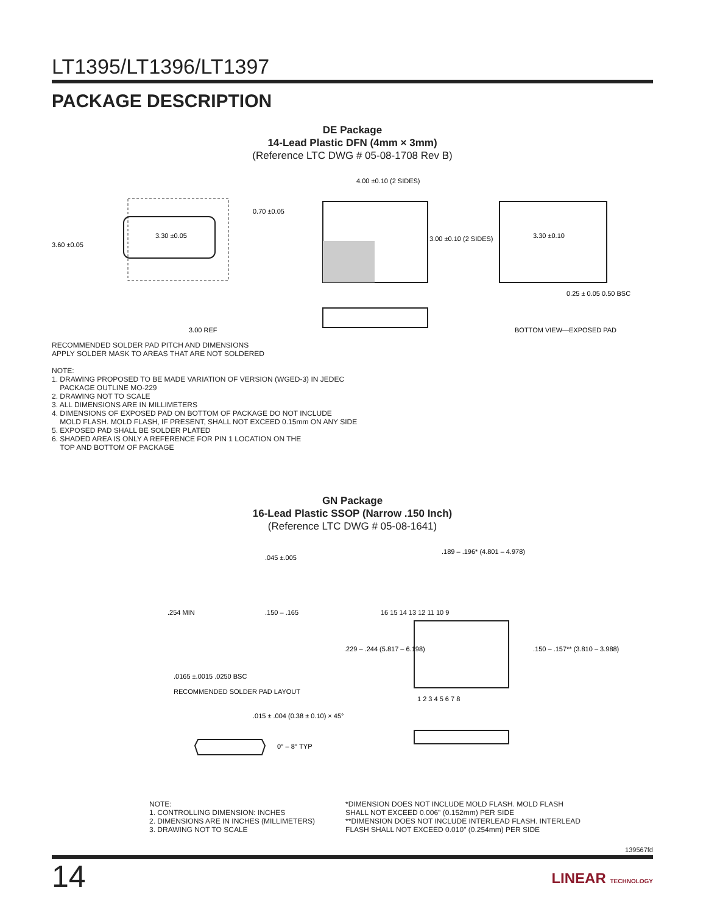LT1395/LT1396/LT1397
PACKAGE DESCRIPTION
DE Package
14-Lead Plastic DFN (4mm × 3mm)
(Reference LTC DWG # 05-08-1708 Rev B)
3.60 ±0.05
3.30 ±0.05
0.70 ±0.05
4.00 ±0.10 (2 SIDES)
3.00 ±0.10 (2 SIDES)
3.30 ±0.10
0.25 ± 0.05 0.50 BSC
3.00 REF
BOTTOM VIEW—EXPOSED PAD
RECOMMENDED SOLDER PAD PITCH AND DIMENSIONS
APPLY SOLDER MASK TO AREAS THAT ARE NOT SOLDERED
NOTE:
1. DRAWING PROPOSED TO BE MADE VARIATION OF VERSION (WGED-3) IN JEDEC
PACKAGE OUTLINE MO-229
2. DRAWING NOT TO SCALE
3. ALL DIMENSIONS ARE IN MILLIMETERS
4. DIMENSIONS OF EXPOSED PAD ON BOTTOM OF PACKAGE DO NOT INCLUDE
MOLD FLASH. MOLD FLASH, IF PRESENT, SHALL NOT EXCEED 0.15mm ON ANY SIDE
5. EXPOSED PAD SHALL BE SOLDER PLATED
6. SHADED AREA IS ONLY A REFERENCE FOR PIN 1 LOCATION ON THE
TOP AND BOTTOM OF PACKAGE
GN Package
16-Lead Plastic SSOP (Narrow .150 Inch)
(Reference LTC DWG # 05-08-1641)
.254 MIN
.150 – .165
.045 ±.005
.0165 ±.0015 .0250 BSC
RECOMMENDED SOLDER PAD LAYOUT
.189 – .196* (4.801 – 4.978)
.150 – .157** (3.810 – 3.988)
.229 – .244 (5.817 – 6.198)
16 15 14 13 12 11 10 9
1 2 3 4 5 6 7 8
0° – 8° TYP
.015 ± .004 (0.38 ± 0.10) × 45°
NOTE:
1. CONTROLLING DIMENSION: INCHES
2. DIMENSIONS ARE IN INCHES (MILLIMETERS)
3. DRAWING NOT TO SCALE
*DIMENSION DOES NOT INCLUDE MOLD FLASH. MOLD FLASH
SHALL NOT EXCEED 0.006" (0.152mm) PER SIDE
**DIMENSION DOES NOT INCLUDE INTERLEAD FLASH. INTERLEAD
FLASH SHALL NOT EXCEED 0.010" (0.254mm) PER SIDE
139567fd
14 LINEAR TECHNOLOGY